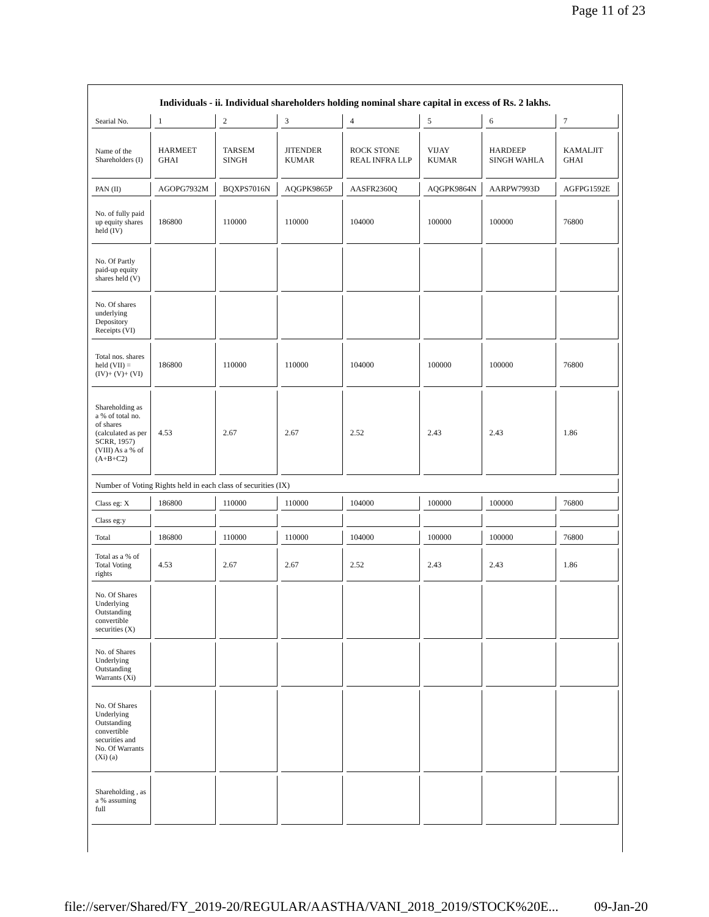Page 11 of 23
Individuals - ii. Individual shareholders holding nominal share capital in excess of Rs. 2 lakhs.
| Searial No. | 1 | 2 | 3 | 4 | 5 | 6 | 7 |
| Name of the Shareholders (I) | HARMEET GHAI | TARSEM SINGH | JITENDER KUMAR | ROCK STONE REAL INFRA LLP | VIJAY KUMAR | HARDEEP SINGH WAHLA | KAMALJIT GHAI |
| PAN (II) | AGOPG7932M | BQXPS7016N | AQGPK9865P | AASFR2360Q | AQGPK9864N | AARPW7993D | AGFPG1592E |
| No. of fully paid up equity shares held (IV) | 186800 | 110000 | 110000 | 104000 | 100000 | 100000 | 76800 |
| No. Of Partly paid-up equity shares held (V) | | | | | | | |
| No. Of shares underlying Depository Receipts (VI) | | | | | | | |
| Total nos. shares held (VII) = (IV)+ (V)+ (VI) | 186800 | 110000 | 110000 | 104000 | 100000 | 100000 | 76800 |
| Shareholding as a % of total no. of shares (calculated as per SCRR, 1957) (VIII) As a % of (A+B+C2) | 4.53 | 2.67 | 2.67 | 2.52 | 2.43 | 2.43 | 1.86 |
| Number of Voting Rights held in each class of securities (IX) | | | | | | | |
| Class eg: X | 186800 | 110000 | 110000 | 104000 | 100000 | 100000 | 76800 |
| Class eg:y | | | | | | | |
| Total | 186800 | 110000 | 110000 | 104000 | 100000 | 100000 | 76800 |
| Total as a % of Total Voting rights | 4.53 | 2.67 | 2.67 | 2.52 | 2.43 | 2.43 | 1.86 |
| No. Of Shares Underlying Outstanding convertible securities (X) | | | | | | | |
| No. of Shares Underlying Outstanding Warrants (Xi) | | | | | | | |
| No. Of Shares Underlying Outstanding convertible securities and No. Of Warrants (Xi) (a) | | | | | | | |
| Shareholding , as a % assuming full | | | | | | | |
file://server/Shared/FY_2019-20/REGULAR/AASTHA/VANI_2018_2019/STOCK%20E... 09-Jan-20